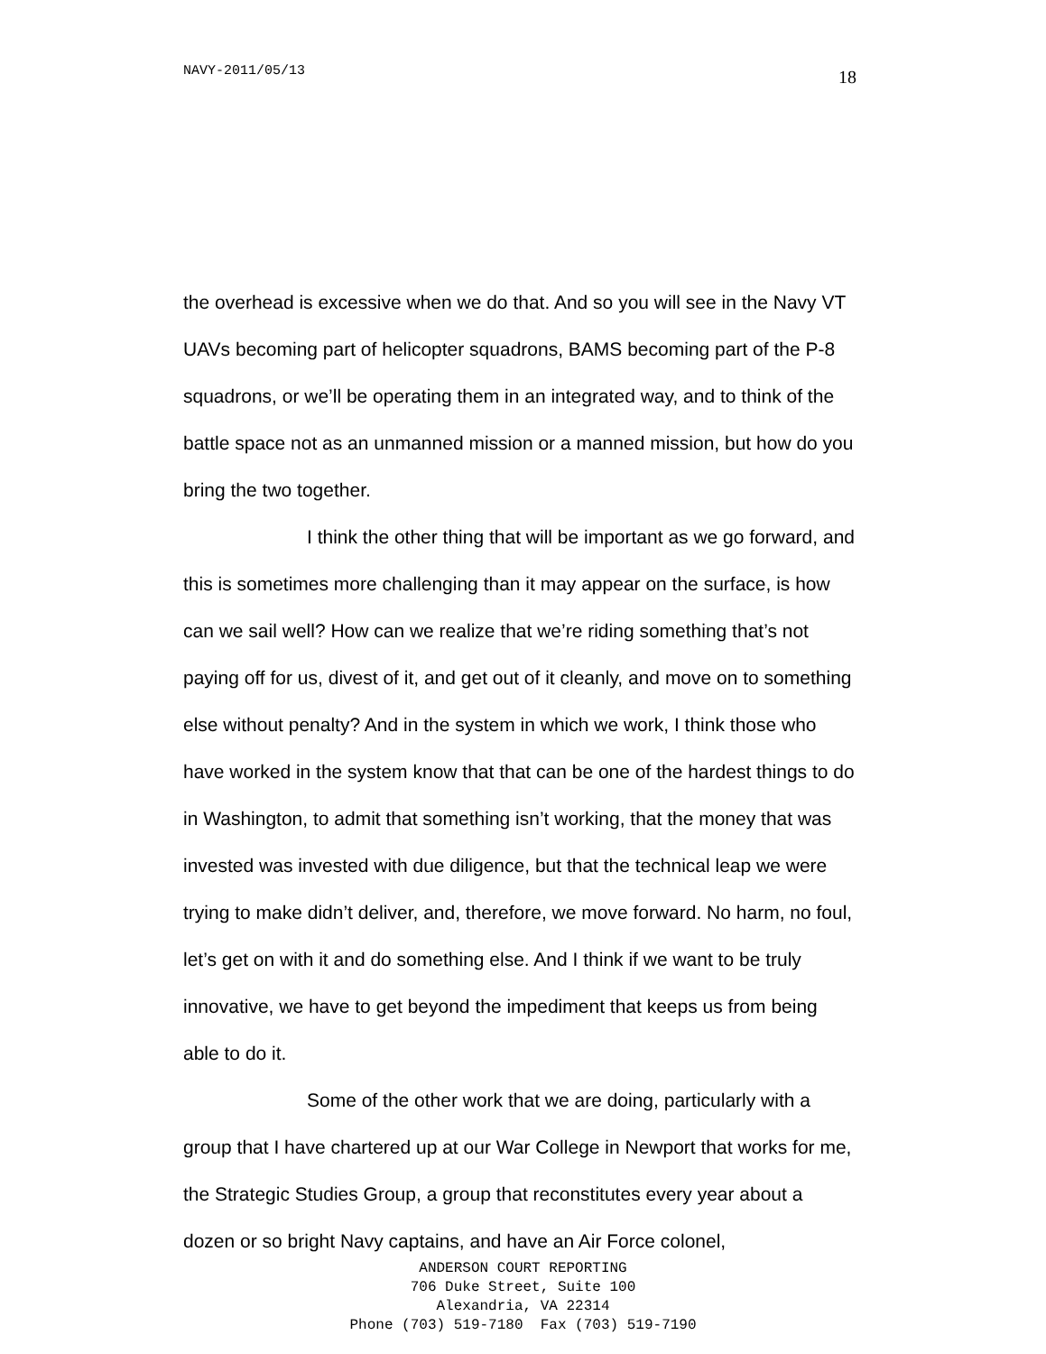NAVY-2011/05/13 18
the overhead is excessive when we do that. And so you will see in the Navy VT UAVs becoming part of helicopter squadrons, BAMS becoming part of the P-8 squadrons, or we’ll be operating them in an integrated way, and to think of the battle space not as an unmanned mission or a manned mission, but how do you bring the two together.
I think the other thing that will be important as we go forward, and this is sometimes more challenging than it may appear on the surface, is how can we sail well? How can we realize that we’re riding something that’s not paying off for us, divest of it, and get out of it cleanly, and move on to something else without penalty? And in the system in which we work, I think those who have worked in the system know that that can be one of the hardest things to do in Washington, to admit that something isn’t working, that the money that was invested was invested with due diligence, but that the technical leap we were trying to make didn’t deliver, and, therefore, we move forward. No harm, no foul, let’s get on with it and do something else. And I think if we want to be truly innovative, we have to get beyond the impediment that keeps us from being able to do it.
Some of the other work that we are doing, particularly with a group that I have chartered up at our War College in Newport that works for me, the Strategic Studies Group, a group that reconstitutes every year about a dozen or so bright Navy captains, and have an Air Force colonel,
ANDERSON COURT REPORTING
706 Duke Street, Suite 100
Alexandria, VA 22314
Phone (703) 519-7180 Fax (703) 519-7190